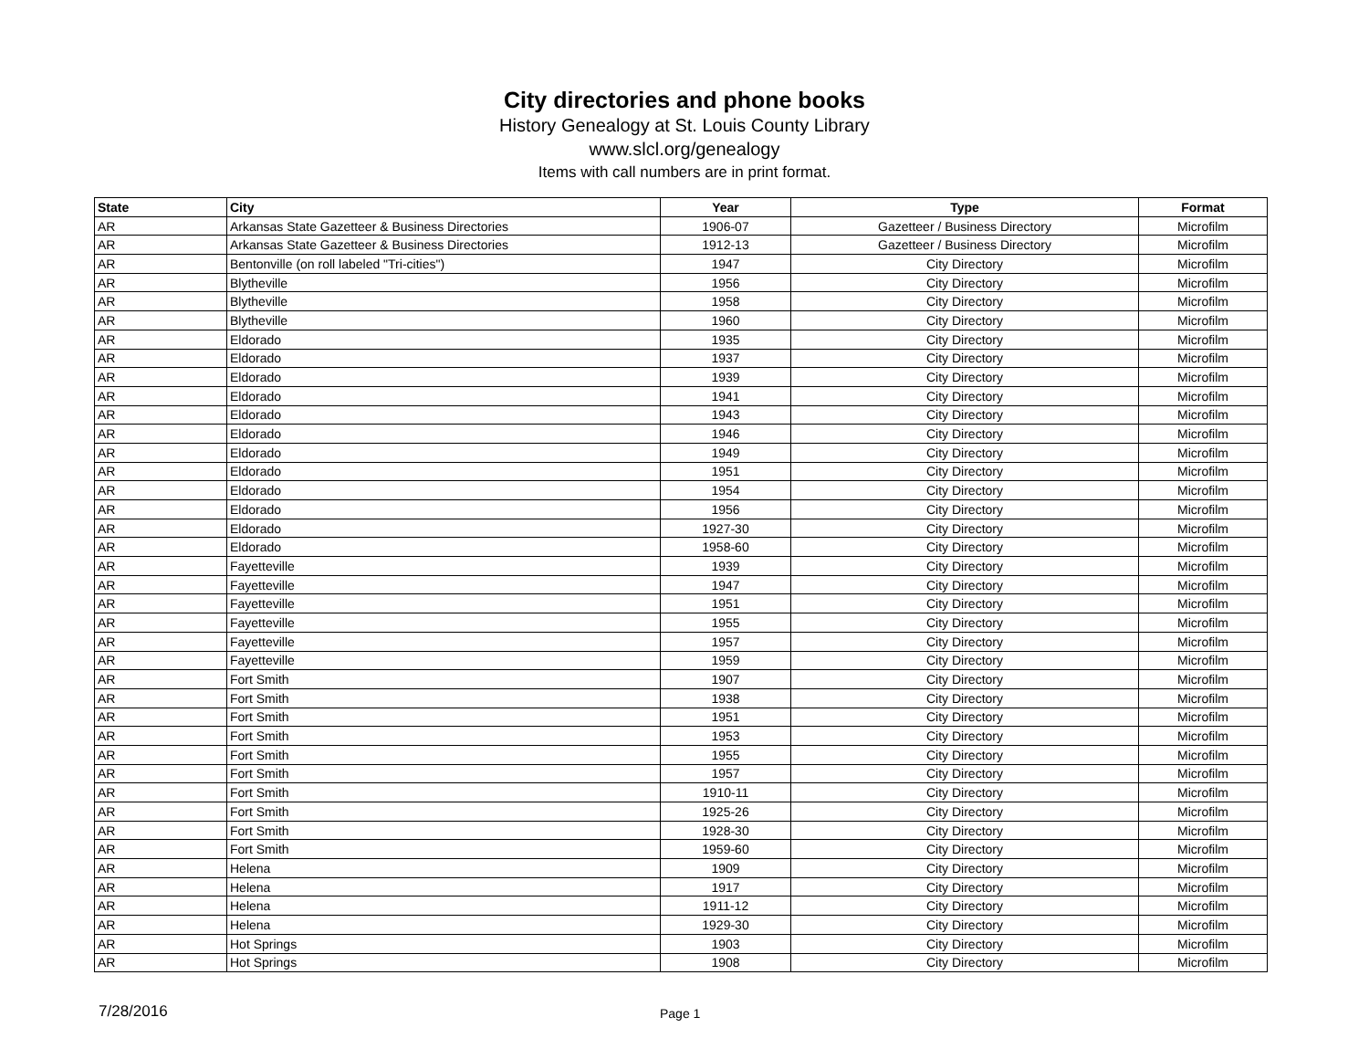City directories and phone books
History Genealogy at St. Louis County Library
www.slcl.org/genealogy
Items with call numbers are in print format.
| State | City | Year | Type | Format |
| --- | --- | --- | --- | --- |
| AR | Arkansas State Gazetteer & Business Directories | 1906-07 | Gazetteer / Business Directory | Microfilm |
| AR | Arkansas State Gazetteer & Business Directories | 1912-13 | Gazetteer / Business Directory | Microfilm |
| AR | Bentonville (on roll labeled "Tri-cities") | 1947 | City Directory | Microfilm |
| AR | Blytheville | 1956 | City Directory | Microfilm |
| AR | Blytheville | 1958 | City Directory | Microfilm |
| AR | Blytheville | 1960 | City Directory | Microfilm |
| AR | Eldorado | 1935 | City Directory | Microfilm |
| AR | Eldorado | 1937 | City Directory | Microfilm |
| AR | Eldorado | 1939 | City Directory | Microfilm |
| AR | Eldorado | 1941 | City Directory | Microfilm |
| AR | Eldorado | 1943 | City Directory | Microfilm |
| AR | Eldorado | 1946 | City Directory | Microfilm |
| AR | Eldorado | 1949 | City Directory | Microfilm |
| AR | Eldorado | 1951 | City Directory | Microfilm |
| AR | Eldorado | 1954 | City Directory | Microfilm |
| AR | Eldorado | 1956 | City Directory | Microfilm |
| AR | Eldorado | 1927-30 | City Directory | Microfilm |
| AR | Eldorado | 1958-60 | City Directory | Microfilm |
| AR | Fayetteville | 1939 | City Directory | Microfilm |
| AR | Fayetteville | 1947 | City Directory | Microfilm |
| AR | Fayetteville | 1951 | City Directory | Microfilm |
| AR | Fayetteville | 1955 | City Directory | Microfilm |
| AR | Fayetteville | 1957 | City Directory | Microfilm |
| AR | Fayetteville | 1959 | City Directory | Microfilm |
| AR | Fort Smith | 1907 | City Directory | Microfilm |
| AR | Fort Smith | 1938 | City Directory | Microfilm |
| AR | Fort Smith | 1951 | City Directory | Microfilm |
| AR | Fort Smith | 1953 | City Directory | Microfilm |
| AR | Fort Smith | 1955 | City Directory | Microfilm |
| AR | Fort Smith | 1957 | City Directory | Microfilm |
| AR | Fort Smith | 1910-11 | City Directory | Microfilm |
| AR | Fort Smith | 1925-26 | City Directory | Microfilm |
| AR | Fort Smith | 1928-30 | City Directory | Microfilm |
| AR | Fort Smith | 1959-60 | City Directory | Microfilm |
| AR | Helena | 1909 | City Directory | Microfilm |
| AR | Helena | 1917 | City Directory | Microfilm |
| AR | Helena | 1911-12 | City Directory | Microfilm |
| AR | Helena | 1929-30 | City Directory | Microfilm |
| AR | Hot Springs | 1903 | City Directory | Microfilm |
| AR | Hot Springs | 1908 | City Directory | Microfilm |
7/28/2016 Page 1